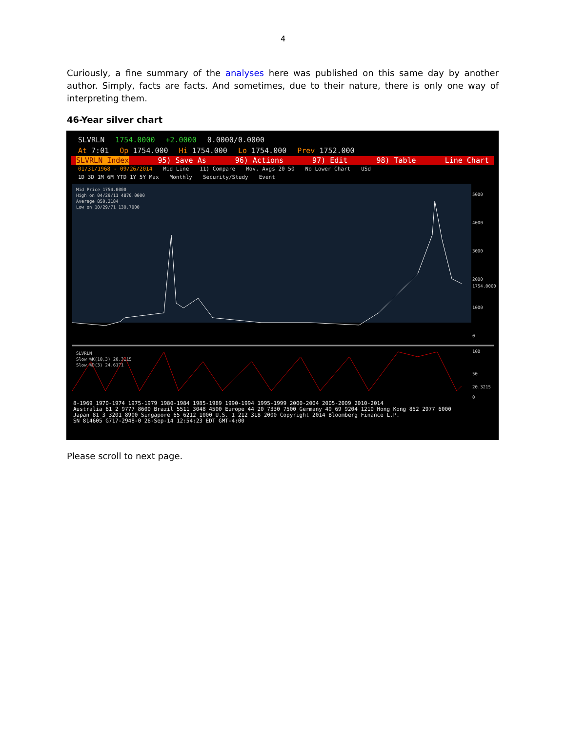4
Curiously, a fine summary of the analyses here was published on this same day by another author. Simply, facts are facts. And sometimes, due to their nature, there is only one way of interpreting them.
46-Year silver chart
SLVRLN 1754.0000 +2.0000 0.0000/0.0000
At 7:01 Op 1754.000 Hi 1754.000 Lo 1754.000 Prev 1752.000
SLVRLN Index 95) Save As 96) Actions 97) Edit 98) Table Line Chart
01/31/1968 - 09/26/2014 Mid Line 11) Compare Mov. Avgs 20 50 No Lower Chart USd
1D 3D 1M 6M YTD 1Y 5Y Max Monthly Security/Study Event
Mid Price 1754.0000
High on 04/29/11 4870.0000
Average 850.2184
Low on 10/29/71 130.7000
5000
4000
3000
2000
1754.0000
1000
0
SLVRLN
Slow %K(10,3) 20.3215
Slow %D(3) 24.6171
100
50
20.3215
0
8-1969 1970-1974 1975-1979 1980-1984 1985-1989 1990-1994 1995-1999 2000-2004 2005-2009 2010-2014
Australia 61 2 9777 8600 Brazil 5511 3048 4500 Europe 44 20 7330 7500 Germany 49 69 9204 1210 Hong Kong 852 2977 6000
Japan 81 3 3201 8900 Singapore 65 6212 1000 U.S. 1 212 318 2000 Copyright 2014 Bloomberg Finance L.P.
SN 814605 G717-2948-0 26-Sep-14 12:54:23 EDT GMT-4:00
Please scroll to next page.